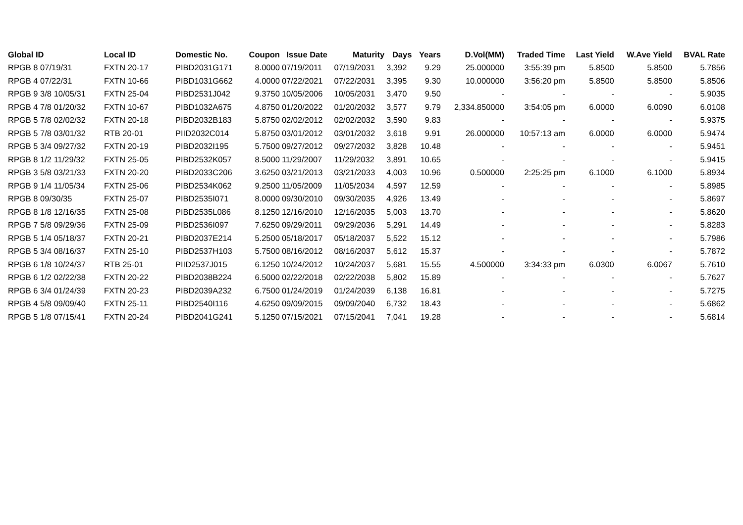| Global ID | Local ID | Domestic No. | Coupon | Issue Date | Maturity | Days | Years | D.Vol(MM) | Traded Time | Last Yield | W.Ave Yield | BVAL Rate |
| --- | --- | --- | --- | --- | --- | --- | --- | --- | --- | --- | --- | --- |
| RPGB 8 07/19/31 | FXTN 20-17 | PIBD2031G171 | 8.0000 | 07/19/2011 | 07/19/2031 | 3,392 | 9.29 | 25.000000 | 3:55:39 pm | 5.8500 | 5.8500 | 5.7856 |
| RPGB 4 07/22/31 | FXTN 10-66 | PIBD1031G662 | 4.0000 | 07/22/2021 | 07/22/2031 | 3,395 | 9.30 | 10.000000 | 3:56:20 pm | 5.8500 | 5.8500 | 5.8506 |
| RPGB 9 3/8 10/05/31 | FXTN 25-04 | PIBD2531J042 | 9.3750 | 10/05/2006 | 10/05/2031 | 3,470 | 9.50 | - | - | - | - | 5.9035 |
| RPGB 4 7/8 01/20/32 | FXTN 10-67 | PIBD1032A675 | 4.8750 | 01/20/2022 | 01/20/2032 | 3,577 | 9.79 | 2,334.850000 | 3:54:05 pm | 6.0000 | 6.0090 | 6.0108 |
| RPGB 5 7/8 02/02/32 | FXTN 20-18 | PIBD2032B183 | 5.8750 | 02/02/2012 | 02/02/2032 | 3,590 | 9.83 | - | - | - | - | 5.9375 |
| RPGB 5 7/8 03/01/32 | RTB 20-01 | PIID2032C014 | 5.8750 | 03/01/2012 | 03/01/2032 | 3,618 | 9.91 | 26.000000 | 10:57:13 am | 6.0000 | 6.0000 | 5.9474 |
| RPGB 5 3/4 09/27/32 | FXTN 20-19 | PIBD2032I195 | 5.7500 | 09/27/2012 | 09/27/2032 | 3,828 | 10.48 | - | - | - | - | 5.9451 |
| RPGB 8 1/2 11/29/32 | FXTN 25-05 | PIBD2532K057 | 8.5000 | 11/29/2007 | 11/29/2032 | 3,891 | 10.65 | - | - | - | - | 5.9415 |
| RPGB 3 5/8 03/21/33 | FXTN 20-20 | PIBD2033C206 | 3.6250 | 03/21/2013 | 03/21/2033 | 4,003 | 10.96 | 0.500000 | 2:25:25 pm | 6.1000 | 6.1000 | 5.8934 |
| RPGB 9 1/4 11/05/34 | FXTN 25-06 | PIBD2534K062 | 9.2500 | 11/05/2009 | 11/05/2034 | 4,597 | 12.59 | - | - | - | - | 5.8985 |
| RPGB 8 09/30/35 | FXTN 25-07 | PIBD2535I071 | 8.0000 | 09/30/2010 | 09/30/2035 | 4,926 | 13.49 | - | - | - | - | 5.8697 |
| RPGB 8 1/8 12/16/35 | FXTN 25-08 | PIBD2535L086 | 8.1250 | 12/16/2010 | 12/16/2035 | 5,003 | 13.70 | - | - | - | - | 5.8620 |
| RPGB 7 5/8 09/29/36 | FXTN 25-09 | PIBD2536I097 | 7.6250 | 09/29/2011 | 09/29/2036 | 5,291 | 14.49 | - | - | - | - | 5.8283 |
| RPGB 5 1/4 05/18/37 | FXTN 20-21 | PIBD2037E214 | 5.2500 | 05/18/2017 | 05/18/2037 | 5,522 | 15.12 | - | - | - | - | 5.7986 |
| RPGB 5 3/4 08/16/37 | FXTN 25-10 | PIBD2537H103 | 5.7500 | 08/16/2012 | 08/16/2037 | 5,612 | 15.37 | - | - | - | - | 5.7872 |
| RPGB 6 1/8 10/24/37 | RTB 25-01 | PIID2537J015 | 6.1250 | 10/24/2012 | 10/24/2037 | 5,681 | 15.55 | 4.500000 | 3:34:33 pm | 6.0300 | 6.0067 | 5.7610 |
| RPGB 6 1/2 02/22/38 | FXTN 20-22 | PIBD2038B224 | 6.5000 | 02/22/2018 | 02/22/2038 | 5,802 | 15.89 | - | - | - | - | 5.7627 |
| RPGB 6 3/4 01/24/39 | FXTN 20-23 | PIBD2039A232 | 6.7500 | 01/24/2019 | 01/24/2039 | 6,138 | 16.81 | - | - | - | - | 5.7275 |
| RPGB 4 5/8 09/09/40 | FXTN 25-11 | PIBD2540I116 | 4.6250 | 09/09/2015 | 09/09/2040 | 6,732 | 18.43 | - | - | - | - | 5.6862 |
| RPGB 5 1/8 07/15/41 | FXTN 20-24 | PIBD2041G241 | 5.1250 | 07/15/2021 | 07/15/2041 | 7,041 | 19.28 | - | - | - | - | 5.6814 |